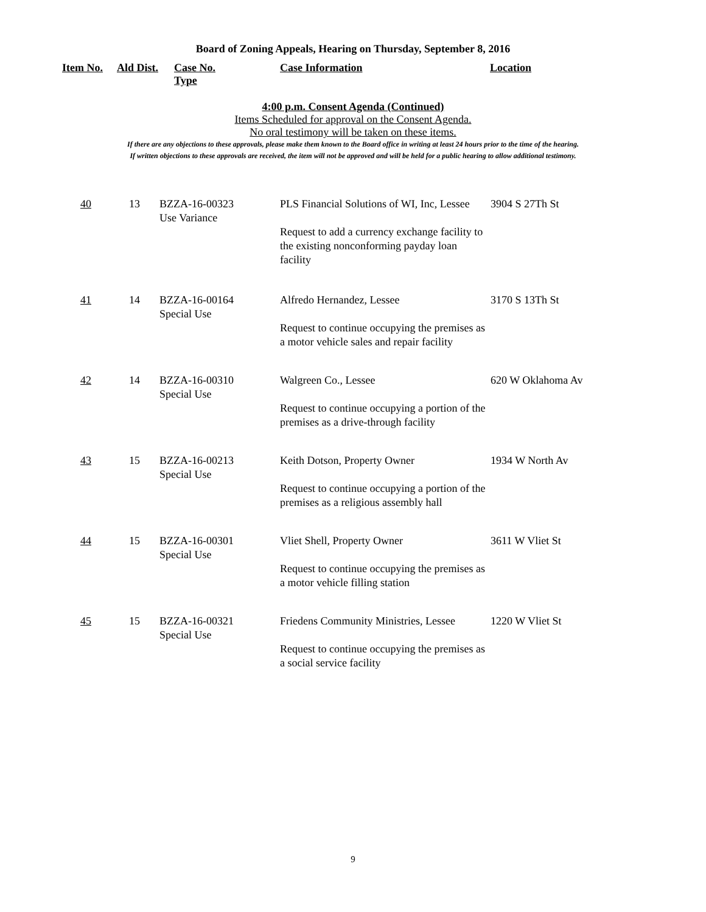Board of Zoning Appeals, Hearing on Thursday, September 8, 2016
| Item No. | Ald Dist. | Case No. Type | Case Information | Location |
| --- | --- | --- | --- | --- |
4:00 p.m. Consent Agenda (Continued)
Items Scheduled for approval on the Consent Agenda.
No oral testimony will be taken on these items.
If there are any objections to these approvals, please make them known to the Board office in writing at least 24 hours prior to the time of the hearing.
If written objections to these approvals are received, the item will not be approved and will be held for a public hearing to allow additional testimony.
| 40 | 13 | BZZA-16-00323 Use Variance | PLS Financial Solutions of WI, Inc, Lessee Request to add a currency exchange facility to the existing nonconforming payday loan facility | 3904 S 27Th St |
| 41 | 14 | BZZA-16-00164 Special Use | Alfredo Hernandez, Lessee Request to continue occupying the premises as a motor vehicle sales and repair facility | 3170 S 13Th St |
| 42 | 14 | BZZA-16-00310 Special Use | Walgreen Co., Lessee Request to continue occupying a portion of the premises as a drive-through facility | 620 W Oklahoma Av |
| 43 | 15 | BZZA-16-00213 Special Use | Keith Dotson, Property Owner Request to continue occupying a portion of the premises as a religious assembly hall | 1934 W North Av |
| 44 | 15 | BZZA-16-00301 Special Use | Vliet Shell, Property Owner Request to continue occupying the premises as a motor vehicle filling station | 3611 W Vliet St |
| 45 | 15 | BZZA-16-00321 Special Use | Friedens Community Ministries, Lessee Request to continue occupying the premises as a social service facility | 1220 W Vliet St |
9